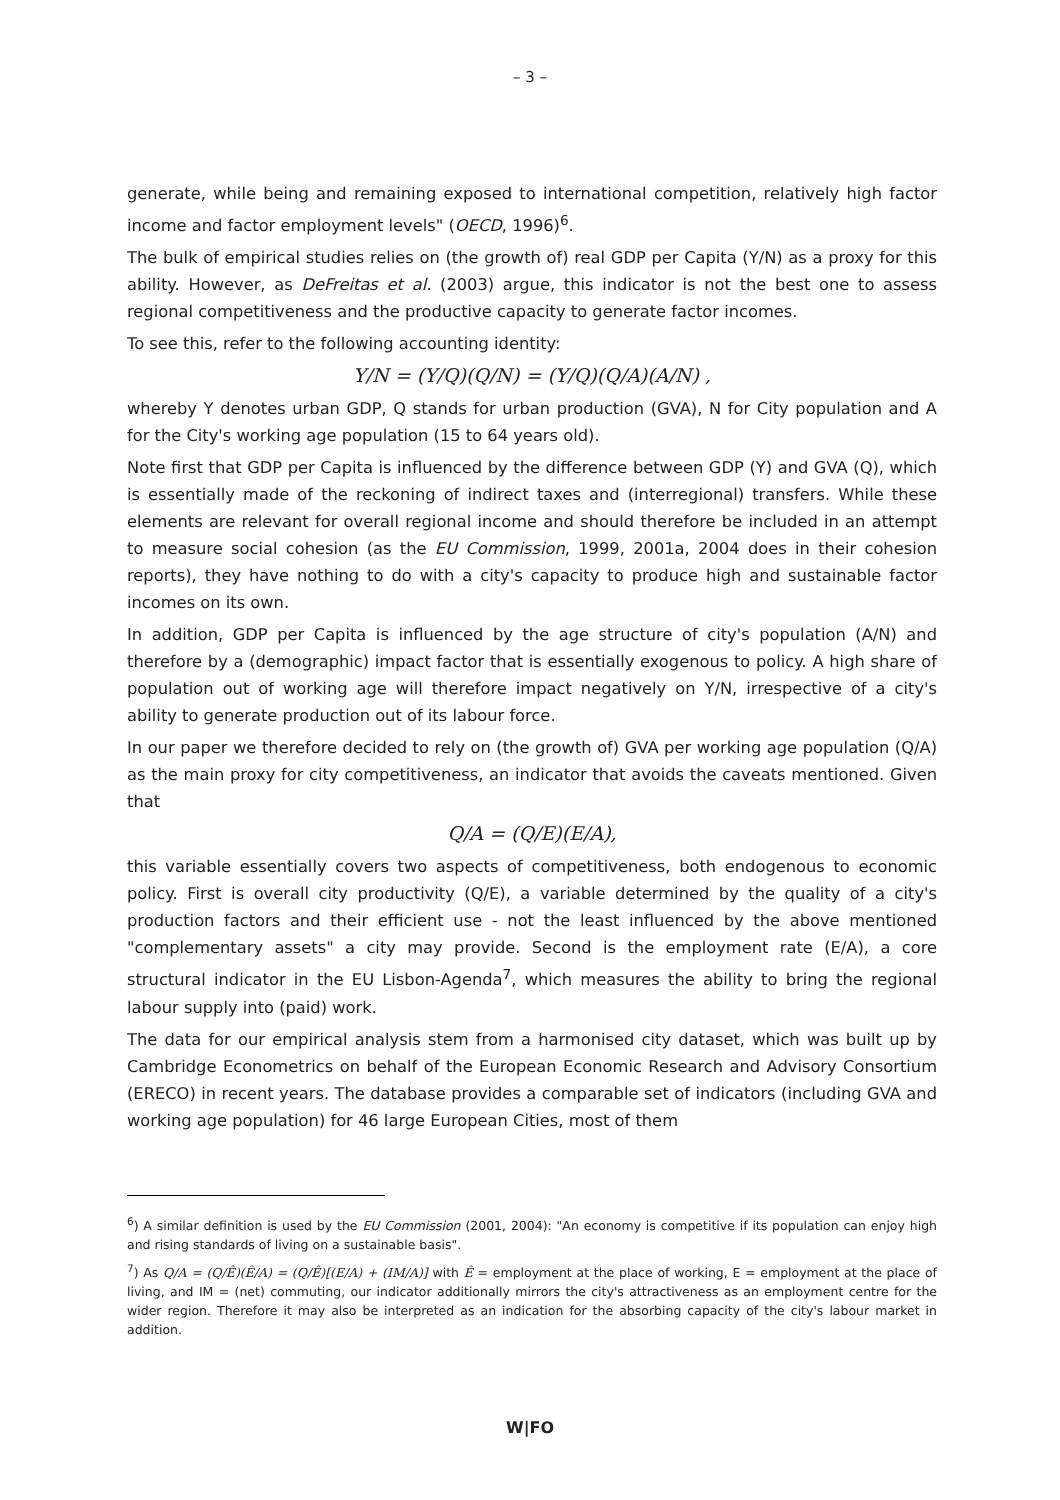– 3 –
generate, while being and remaining exposed to international competition, relatively high factor income and factor employment levels" (OECD, 1996)<sup>6</sup>.
The bulk of empirical studies relies on (the growth of) real GDP per Capita (Y/N) as a proxy for this ability. However, as DeFreitas et al. (2003) argue, this indicator is not the best one to assess regional competitiveness and the productive capacity to generate factor incomes.
To see this, refer to the following accounting identity:
Y/N = (Y/Q)(Q/N) = (Y/Q)(Q/A)(A/N) ,
whereby Y denotes urban GDP, Q stands for urban production (GVA), N for City population and A for the City's working age population (15 to 64 years old).
Note first that GDP per Capita is influenced by the difference between GDP (Y) and GVA (Q), which is essentially made of the reckoning of indirect taxes and (interregional) transfers. While these elements are relevant for overall regional income and should therefore be included in an attempt to measure social cohesion (as the EU Commission, 1999, 2001a, 2004 does in their cohesion reports), they have nothing to do with a city's capacity to produce high and sustainable factor incomes on its own.
In addition, GDP per Capita is influenced by the age structure of city's population (A/N) and therefore by a (demographic) impact factor that is essentially exogenous to policy. A high share of population out of working age will therefore impact negatively on Y/N, irrespective of a city's ability to generate production out of its labour force.
In our paper we therefore decided to rely on (the growth of) GVA per working age population (Q/A) as the main proxy for city competitiveness, an indicator that avoids the caveats mentioned. Given that
Q/A = (Q/E)(E/A),
this variable essentially covers two aspects of competitiveness, both endogenous to economic policy. First is overall city productivity (Q/E), a variable determined by the quality of a city's production factors and their efficient use - not the least influenced by the above mentioned "complementary assets" a city may provide. Second is the employment rate (E/A), a core structural indicator in the EU Lisbon-Agenda<sup>7</sup>, which measures the ability to bring the regional labour supply into (paid) work.
The data for our empirical analysis stem from a harmonised city dataset, which was built up by Cambridge Econometrics on behalf of the European Economic Research and Advisory Consortium (ERECO) in recent years. The database provides a comparable set of indicators (including GVA and working age population) for 46 large European Cities, most of them
<sup>6</sup>) A similar definition is used by the EU Commission (2001, 2004): "An economy is competitive if its population can enjoy high and rising standards of living on a sustainable basis".
<sup>7</sup>) As Q/A = (Q/Ê)(Ê/A) = (Q/Ê)[(E/A) + (IM/A)] with Ê = employment at the place of working, E = employment at the place of living, and IM = (net) commuting, our indicator additionally mirrors the city's attractiveness as an employment centre for the wider region. Therefore it may also be interpreted as an indication for the absorbing capacity of the city's labour market in addition.
W|FO